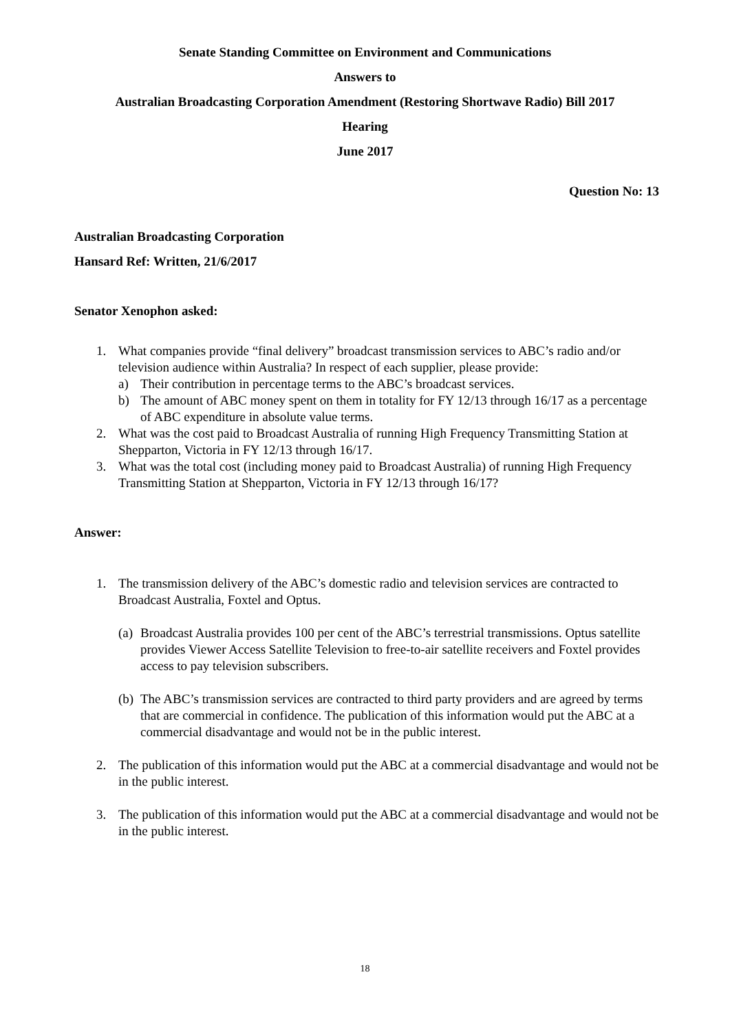Senate Standing Committee on Environment and Communications
Answers to
Australian Broadcasting Corporation Amendment (Restoring Shortwave Radio) Bill 2017
Hearing
June 2017
Question No: 13
Australian Broadcasting Corporation
Hansard Ref: Written, 21/6/2017
Senator Xenophon asked:
1. What companies provide “final delivery” broadcast transmission services to ABC’s radio and/or television audience within Australia? In respect of each supplier, please provide:
a) Their contribution in percentage terms to the ABC’s broadcast services.
b) The amount of ABC money spent on them in totality for FY 12/13 through 16/17 as a percentage of ABC expenditure in absolute value terms.
2. What was the cost paid to Broadcast Australia of running High Frequency Transmitting Station at Shepparton, Victoria in FY 12/13 through 16/17.
3. What was the total cost (including money paid to Broadcast Australia) of running High Frequency Transmitting Station at Shepparton, Victoria in FY 12/13 through 16/17?
Answer:
1. The transmission delivery of the ABC’s domestic radio and television services are contracted to Broadcast Australia, Foxtel and Optus.
(a) Broadcast Australia provides 100 per cent of the ABC’s terrestrial transmissions. Optus satellite provides Viewer Access Satellite Television to free-to-air satellite receivers and Foxtel provides access to pay television subscribers.
(b) The ABC’s transmission services are contracted to third party providers and are agreed by terms that are commercial in confidence. The publication of this information would put the ABC at a commercial disadvantage and would not be in the public interest.
2. The publication of this information would put the ABC at a commercial disadvantage and would not be in the public interest.
3. The publication of this information would put the ABC at a commercial disadvantage and would not be in the public interest.
18